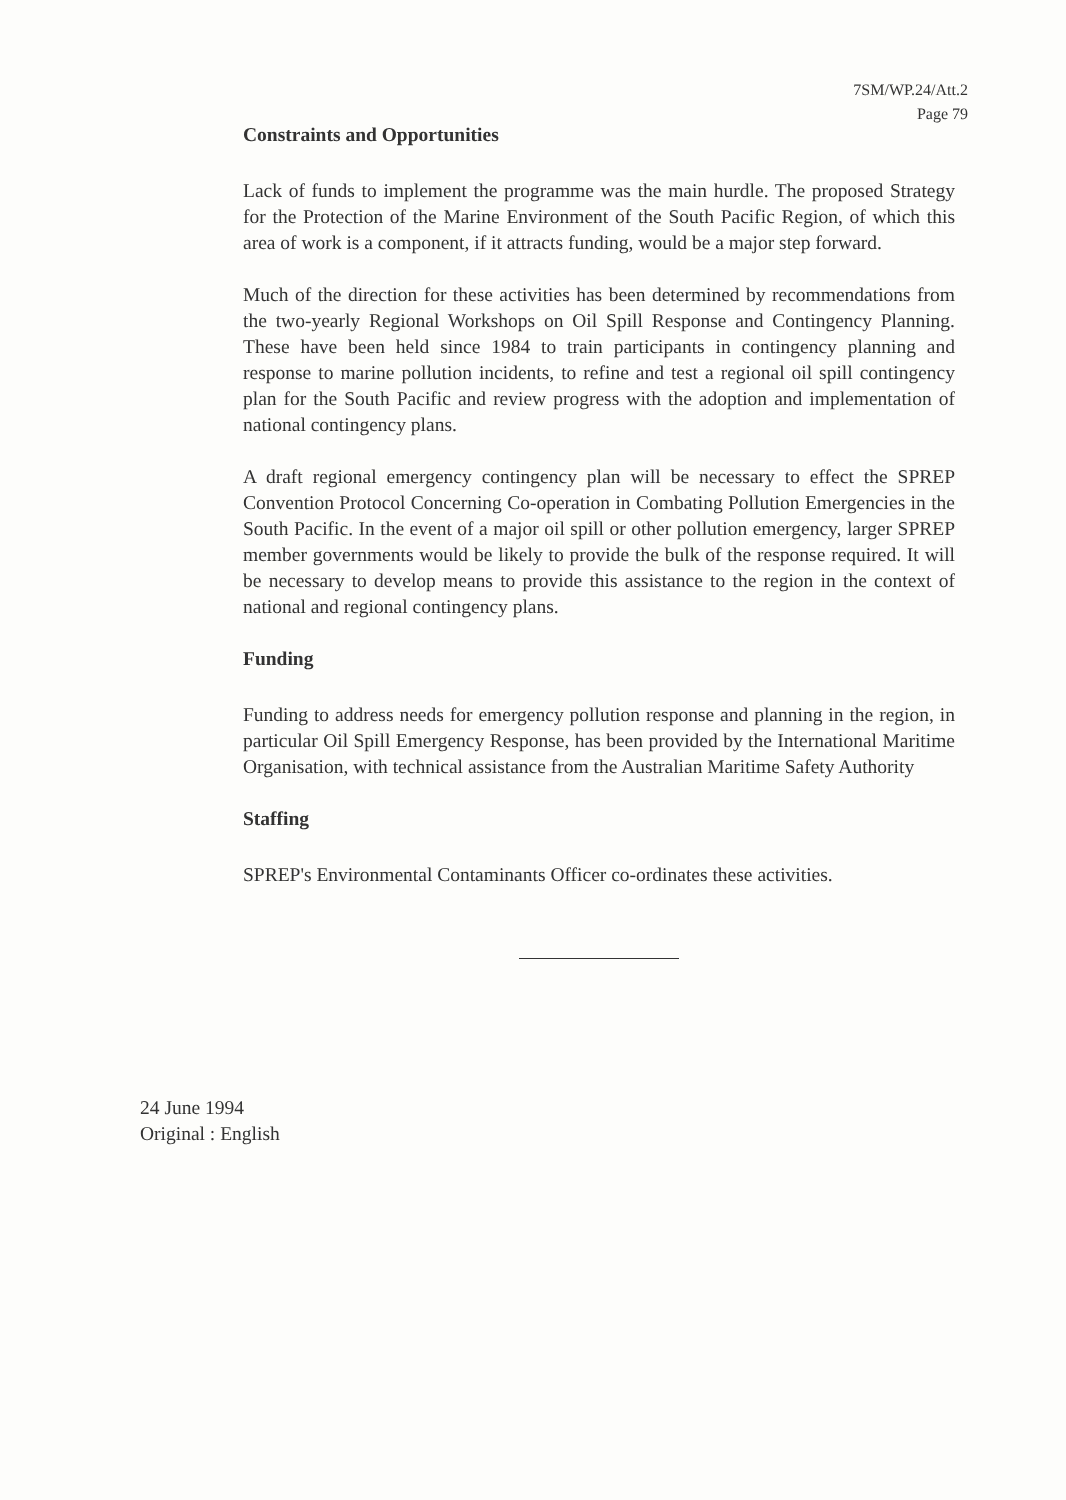7SM/WP.24/Att.2
Page 79
Constraints and Opportunities
Lack of funds to implement the programme was the main hurdle. The proposed Strategy for the Protection of the Marine Environment of the South Pacific Region, of which this area of work is a component, if it attracts funding, would be a major step forward.
Much of the direction for these activities has been determined by recommendations from the two-yearly Regional Workshops on Oil Spill Response and Contingency Planning. These have been held since 1984 to train participants in contingency planning and response to marine pollution incidents, to refine and test a regional oil spill contingency plan for the South Pacific and review progress with the adoption and implementation of national contingency plans.
A draft regional emergency contingency plan will be necessary to effect the SPREP Convention Protocol Concerning Co-operation in Combating Pollution Emergencies in the South Pacific. In the event of a major oil spill or other pollution emergency, larger SPREP member governments would be likely to provide the bulk of the response required. It will be necessary to develop means to provide this assistance to the region in the context of national and regional contingency plans.
Funding
Funding to address needs for emergency pollution response and planning in the region, in particular Oil Spill Emergency Response, has been provided by the International Maritime Organisation, with technical assistance from the Australian Maritime Safety Authority
Staffing
SPREP's Environmental Contaminants Officer co-ordinates these activities.
24 June 1994
Original : English